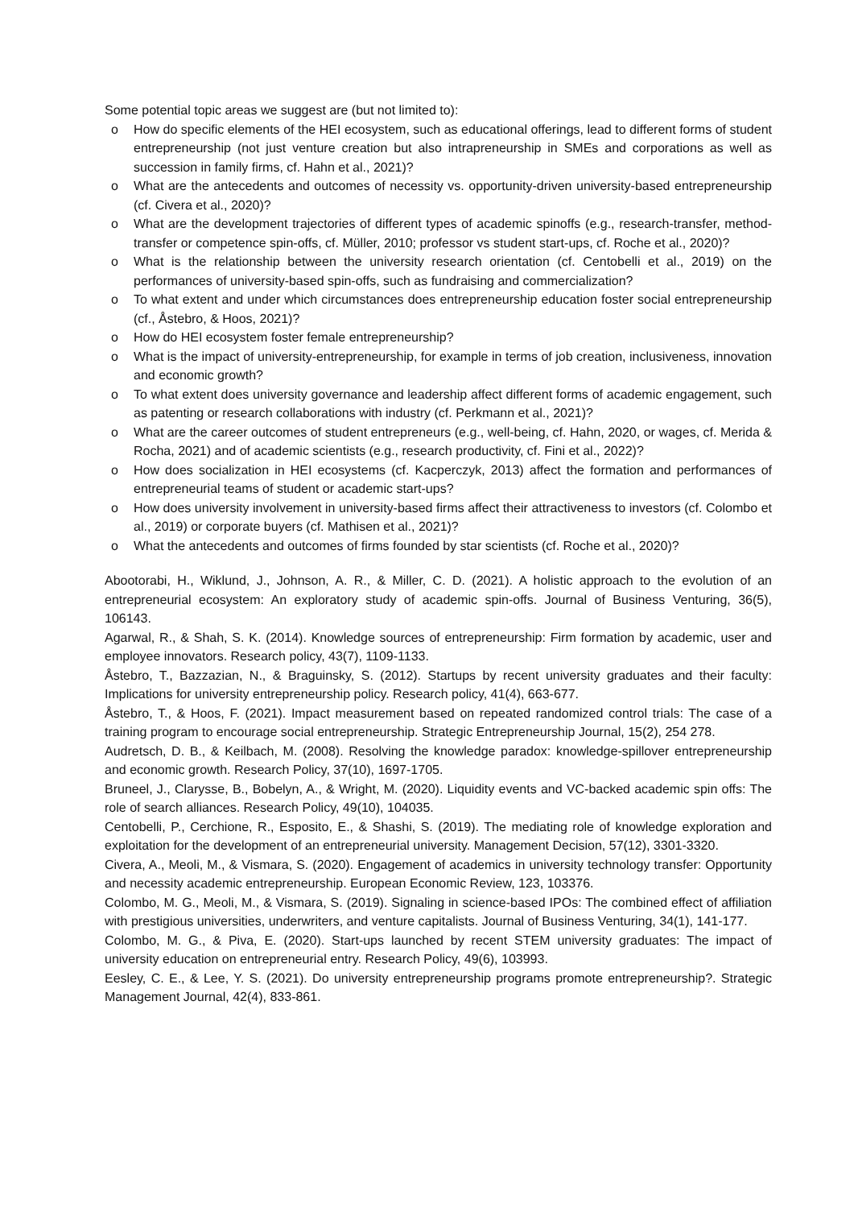Some potential topic areas we suggest are (but not limited to):
o How do specific elements of the HEI ecosystem, such as educational offerings, lead to different forms of student entrepreneurship (not just venture creation but also intrapreneurship in SMEs and corporations as well as succession in family firms, cf. Hahn et al., 2021)?
o What are the antecedents and outcomes of necessity vs. opportunity-driven university-based entrepreneurship (cf. Civera et al., 2020)?
o What are the development trajectories of different types of academic spinoffs (e.g., research-transfer, method-transfer or competence spin-offs, cf. Müller, 2010; professor vs student start-ups, cf. Roche et al., 2020)?
o What is the relationship between the university research orientation (cf. Centobelli et al., 2019) on the performances of university-based spin-offs, such as fundraising and commercialization?
o To what extent and under which circumstances does entrepreneurship education foster social entrepreneurship (cf., Åstebro, & Hoos, 2021)?
o How do HEI ecosystem foster female entrepreneurship?
o What is the impact of university-entrepreneurship, for example in terms of job creation, inclusiveness, innovation and economic growth?
o To what extent does university governance and leadership affect different forms of academic engagement, such as patenting or research collaborations with industry (cf. Perkmann et al., 2021)?
o What are the career outcomes of student entrepreneurs (e.g., well-being, cf. Hahn, 2020, or wages, cf. Merida & Rocha, 2021) and of academic scientists (e.g., research productivity, cf. Fini et al., 2022)?
o How does socialization in HEI ecosystems (cf. Kacperczyk, 2013) affect the formation and performances of entrepreneurial teams of student or academic start-ups?
o How does university involvement in university-based firms affect their attractiveness to investors (cf. Colombo et al., 2019) or corporate buyers (cf. Mathisen et al., 2021)?
o What the antecedents and outcomes of firms founded by star scientists (cf. Roche et al., 2020)?
Abootorabi, H., Wiklund, J., Johnson, A. R., & Miller, C. D. (2021). A holistic approach to the evolution of an entrepreneurial ecosystem: An exploratory study of academic spin-offs. Journal of Business Venturing, 36(5), 106143.
Agarwal, R., & Shah, S. K. (2014). Knowledge sources of entrepreneurship: Firm formation by academic, user and employee innovators. Research policy, 43(7), 1109-1133.
Åstebro, T., Bazzazian, N., & Braguinsky, S. (2012). Startups by recent university graduates and their faculty: Implications for university entrepreneurship policy. Research policy, 41(4), 663-677.
Åstebro, T., & Hoos, F. (2021). Impact measurement based on repeated randomized control trials: The case of a training program to encourage social entrepreneurship. Strategic Entrepreneurship Journal, 15(2), 254 278.
Audretsch, D. B., & Keilbach, M. (2008). Resolving the knowledge paradox: knowledge-spillover entrepreneurship and economic growth. Research Policy, 37(10), 1697-1705.
Bruneel, J., Clarysse, B., Bobelyn, A., & Wright, M. (2020). Liquidity events and VC-backed academic spin offs: The role of search alliances. Research Policy, 49(10), 104035.
Centobelli, P., Cerchione, R., Esposito, E., & Shashi, S. (2019). The mediating role of knowledge exploration and exploitation for the development of an entrepreneurial university. Management Decision, 57(12), 3301-3320.
Civera, A., Meoli, M., & Vismara, S. (2020). Engagement of academics in university technology transfer: Opportunity and necessity academic entrepreneurship. European Economic Review, 123, 103376.
Colombo, M. G., Meoli, M., & Vismara, S. (2019). Signaling in science-based IPOs: The combined effect of affiliation with prestigious universities, underwriters, and venture capitalists. Journal of Business Venturing, 34(1), 141-177.
Colombo, M. G., & Piva, E. (2020). Start-ups launched by recent STEM university graduates: The impact of university education on entrepreneurial entry. Research Policy, 49(6), 103993.
Eesley, C. E., & Lee, Y. S. (2021). Do university entrepreneurship programs promote entrepreneurship?. Strategic Management Journal, 42(4), 833-861.